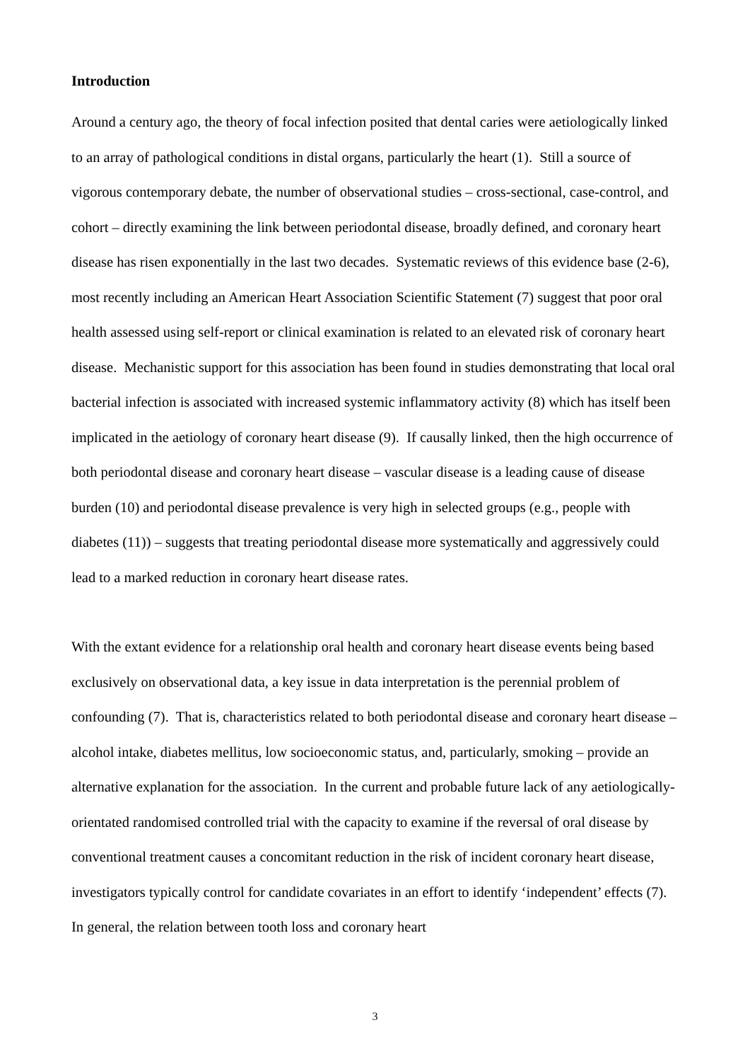Introduction
Around a century ago, the theory of focal infection posited that dental caries were aetiologically linked to an array of pathological conditions in distal organs, particularly the heart (1). Still a source of vigorous contemporary debate, the number of observational studies – cross-sectional, case-control, and cohort – directly examining the link between periodontal disease, broadly defined, and coronary heart disease has risen exponentially in the last two decades. Systematic reviews of this evidence base (2-6), most recently including an American Heart Association Scientific Statement (7) suggest that poor oral health assessed using self-report or clinical examination is related to an elevated risk of coronary heart disease. Mechanistic support for this association has been found in studies demonstrating that local oral bacterial infection is associated with increased systemic inflammatory activity (8) which has itself been implicated in the aetiology of coronary heart disease (9). If causally linked, then the high occurrence of both periodontal disease and coronary heart disease – vascular disease is a leading cause of disease burden (10) and periodontal disease prevalence is very high in selected groups (e.g., people with diabetes (11)) – suggests that treating periodontal disease more systematically and aggressively could lead to a marked reduction in coronary heart disease rates.
With the extant evidence for a relationship oral health and coronary heart disease events being based exclusively on observational data, a key issue in data interpretation is the perennial problem of confounding (7). That is, characteristics related to both periodontal disease and coronary heart disease – alcohol intake, diabetes mellitus, low socioeconomic status, and, particularly, smoking – provide an alternative explanation for the association. In the current and probable future lack of any aetiologically-orientated randomised controlled trial with the capacity to examine if the reversal of oral disease by conventional treatment causes a concomitant reduction in the risk of incident coronary heart disease, investigators typically control for candidate covariates in an effort to identify ‘independent’ effects (7). In general, the relation between tooth loss and coronary heart
3